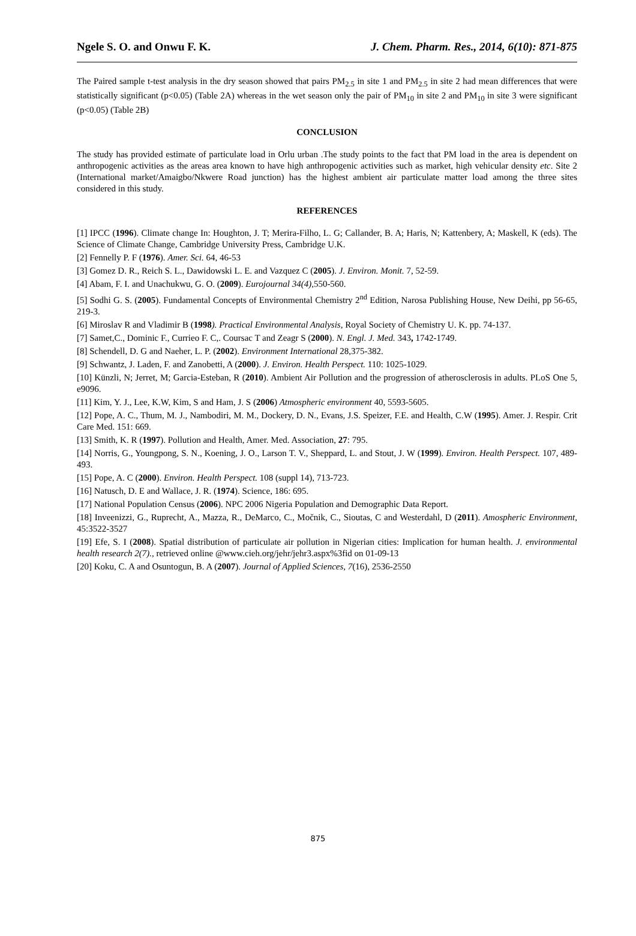Ngele S. O. and Onwu F. K. J. Chem. Pharm. Res., 2014, 6(10): 871-875
The Paired sample t-test analysis in the dry season showed that pairs PM<sub>2.5</sub> in site 1 and PM<sub>2.5</sub> in site 2 had mean differences that were statistically significant (p<0.05) (Table 2A) whereas in the wet season only the pair of PM<sub>10</sub> in site 2 and PM<sub>10</sub> in site 3 were significant (p<0.05) (Table 2B)
CONCLUSION
The study has provided estimate of particulate load in Orlu urban .The study points to the fact that PM load in the area is dependent on anthropogenic activities as the areas area known to have high anthropogenic activities such as market, high vehicular density etc. Site 2 (International market/Amaigbo/Nkwere Road junction) has the highest ambient air particulate matter load among the three sites considered in this study.
REFERENCES
[1] IPCC (1996). Climate change In: Houghton, J. T; Merira-Filho, L. G; Callander, B. A; Haris, N; Kattenbery, A; Maskell, K (eds). The Science of Climate Change, Cambridge University Press, Cambridge U.K.
[2] Fennelly P. F (1976). Amer. Sci. 64, 46-53
[3] Gomez D. R., Reich S. L., Dawidowski L. E. and Vazquez C (2005). J. Environ. Monit. 7, 52-59.
[4] Abam, F. I. and Unachukwu, G. O. (2009). Eurojournal 34(4),550-560.
[5] Sodhi G. S. (2005). Fundamental Concepts of Environmental Chemistry 2<sup>nd</sup> Edition, Narosa Publishing House, New Deihi, pp 56-65, 219-3.
[6] Miroslav R and Vladimir B (1998). Practical Environmental Analysis, Royal Society of Chemistry U. K. pp. 74-137.
[7] Samet,C., Dominic F., Currieo F. C,. Coursac T and Zeagr S (2000). N. Engl. J. Med. 343, 1742-1749.
[8] Schendell, D. G and Naeher, L. P. (2002). Environment International 28,375-382.
[9] Schwantz, J. Laden, F. and Zanobetti, A (2000). J. Environ. Health Perspect. 110: 1025-1029.
[10] Künzli, N; Jerret, M; Garcia-Esteban, R (2010). Ambient Air Pollution and the progression of atherosclerosis in adults. PLoS One 5, e9096.
[11] Kim, Y. J., Lee, K.W, Kim, S and Ham, J. S (2006) Atmospheric environment 40, 5593-5605.
[12] Pope, A. C., Thum, M. J., Nambodiri, M. M., Dockery, D. N., Evans, J.S. Speizer, F.E. and Health, C.W (1995). Amer. J. Respir. Crit Care Med. 151: 669.
[13] Smith, K. R (1997). Pollution and Health, Amer. Med. Association, 27: 795.
[14] Norris, G., Youngpong, S. N., Koening, J. O., Larson T. V., Sheppard, L. and Stout, J. W (1999). Environ. Health Perspect. 107, 489-493.
[15] Pope, A. C (2000). Environ. Health Perspect. 108 (suppl 14), 713-723.
[16] Natusch, D. E and Wallace, J. R. (1974). Science, 186: 695.
[17] National Population Census (2006). NPC 2006 Nigeria Population and Demographic Data Report.
[18] Inveenizzi, G., Ruprecht, A., Mazza, R., DeMarco, C., Močnik, C., Sioutas, C and Westerdahl, D (2011). Amospheric Environment, 45:3522-3527
[19] Efe, S. I (2008). Spatial distribution of particulate air pollution in Nigerian cities: Implication for human health. J. environmental health research 2(7)., retrieved online @www.cieh.org/jehr/jehr3.aspx%3fid on 01-09-13
[20] Koku, C. A and Osuntogun, B. A (2007). Journal of Applied Sciences, 7(16), 2536-2550
875